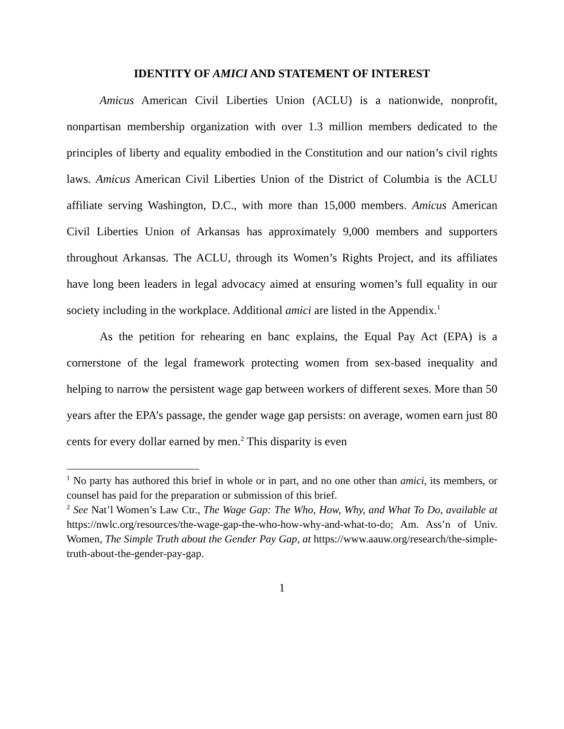IDENTITY OF AMICI AND STATEMENT OF INTEREST
Amicus American Civil Liberties Union (ACLU) is a nationwide, nonprofit, nonpartisan membership organization with over 1.3 million members dedicated to the principles of liberty and equality embodied in the Constitution and our nation’s civil rights laws. Amicus American Civil Liberties Union of the District of Columbia is the ACLU affiliate serving Washington, D.C., with more than 15,000 members. Amicus American Civil Liberties Union of Arkansas has approximately 9,000 members and supporters throughout Arkansas. The ACLU, through its Women’s Rights Project, and its affiliates have long been leaders in legal advocacy aimed at ensuring women’s full equality in our society including in the workplace. Additional amici are listed in the Appendix.<sup>1</sup>
As the petition for rehearing en banc explains, the Equal Pay Act (EPA) is a cornerstone of the legal framework protecting women from sex-based inequality and helping to narrow the persistent wage gap between workers of different sexes. More than 50 years after the EPA’s passage, the gender wage gap persists: on average, women earn just 80 cents for every dollar earned by men.<sup>2</sup> This disparity is even
<sup>1</sup> No party has authored this brief in whole or in part, and no one other than amici, its members, or counsel has paid for the preparation or submission of this brief.
<sup>2</sup> See Nat’l Women’s Law Ctr., The Wage Gap: The Who, How, Why, and What To Do, available at https://nwlc.org/resources/the-wage-gap-the-who-how-why-and-what-to-do; Am. Ass’n of Univ. Women, The Simple Truth about the Gender Pay Gap, at https://www.aauw.org/research/the-simple-truth-about-the-gender-pay-gap.
1